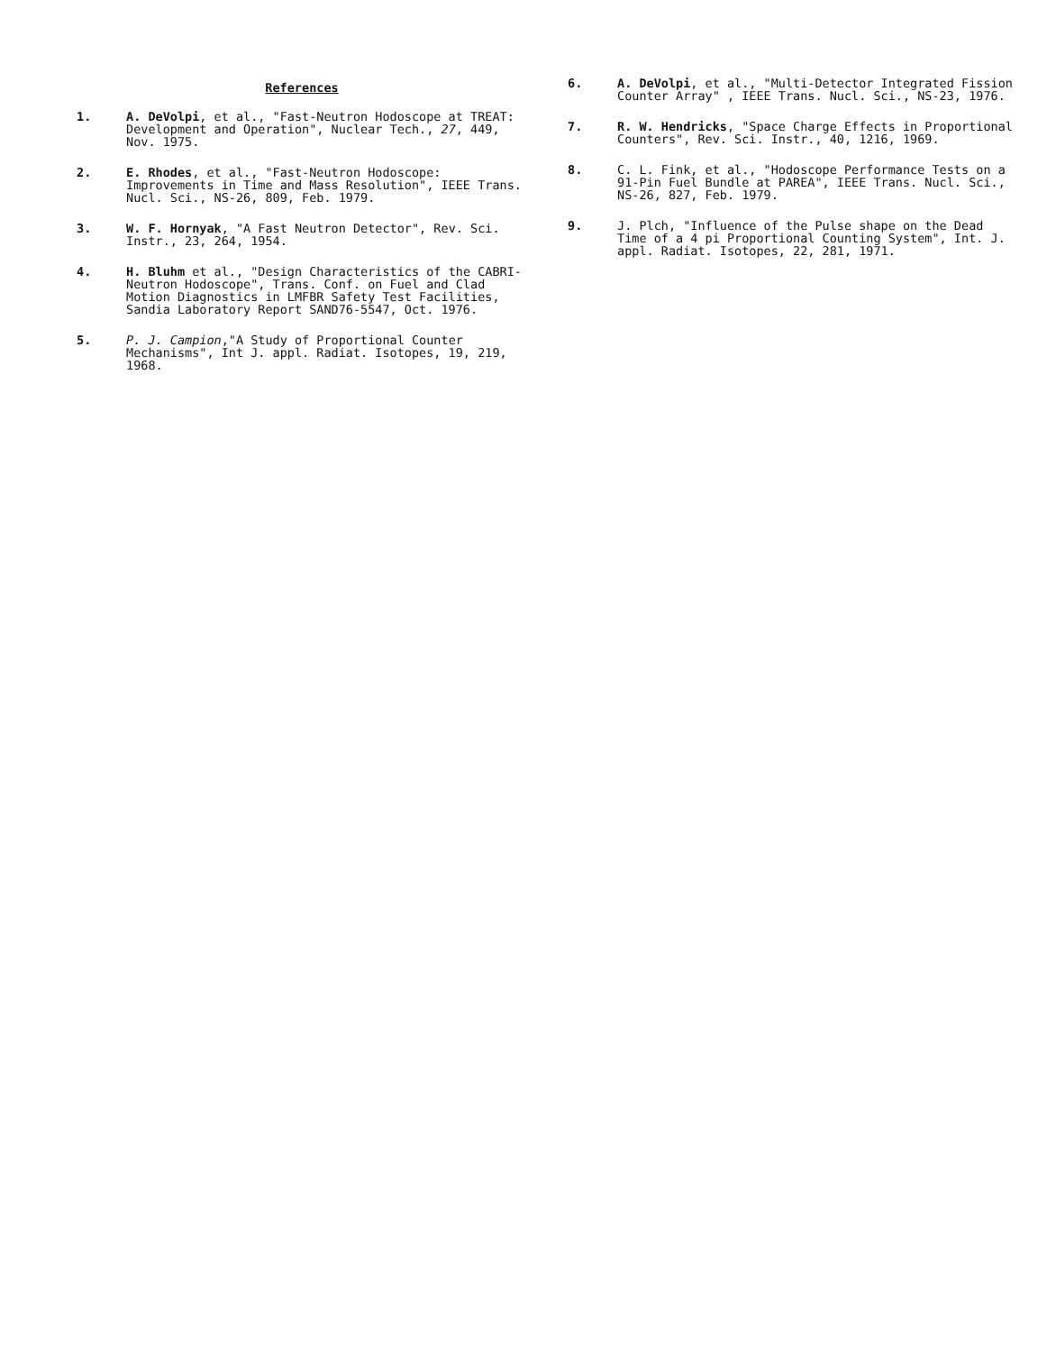References
1. A. DeVolpi, et al., "Fast-Neutron Hodoscope at TREAT: Development and Operation", Nuclear Tech., 27, 449, Nov. 1975.
2. E. Rhodes, et al., "Fast-Neutron Hodoscope: Improvements in Time and Mass Resolution", IEEE Trans. Nucl. Sci., NS-26, 809, Feb. 1979.
3. W. F. Hornyak, "A Fast Neutron Detector", Rev. Sci. Instr., 23, 264, 1954.
4. H. Bluhm et al., "Design Characteristics of the CABRI-Neutron Hodoscope", Trans. Conf. on Fuel and Clad Motion Diagnostics in LMFBR Safety Test Facilities, Sandia Laboratory Report SAND76-5547, Oct. 1976.
5. P. J. Campion,"A Study of Proportional Counter Mechanisms", Int J. appl. Radiat. Isotopes, 19, 219, 1968.
6. A. DeVolpi, et al., "Multi-Detector Integrated Fission Counter Array" , IEEE Trans. Nucl. Sci., NS-23, 1976.
7. R. W. Hendricks, "Space Charge Effects in Proportional Counters", Rev. Sci. Instr., 40, 1216, 1969.
8. C. L. Fink, et al., "Hodoscope Performance Tests on a 91-Pin Fuel Bundle at PAREA", IEEE Trans. Nucl. Sci., NS-26, 827, Feb. 1979.
9. J. Plch, "Influence of the Pulse shape on the Dead Time of a 4 pi Proportional Counting System", Int. J. appl. Radiat. Isotopes, 22, 281, 1971.